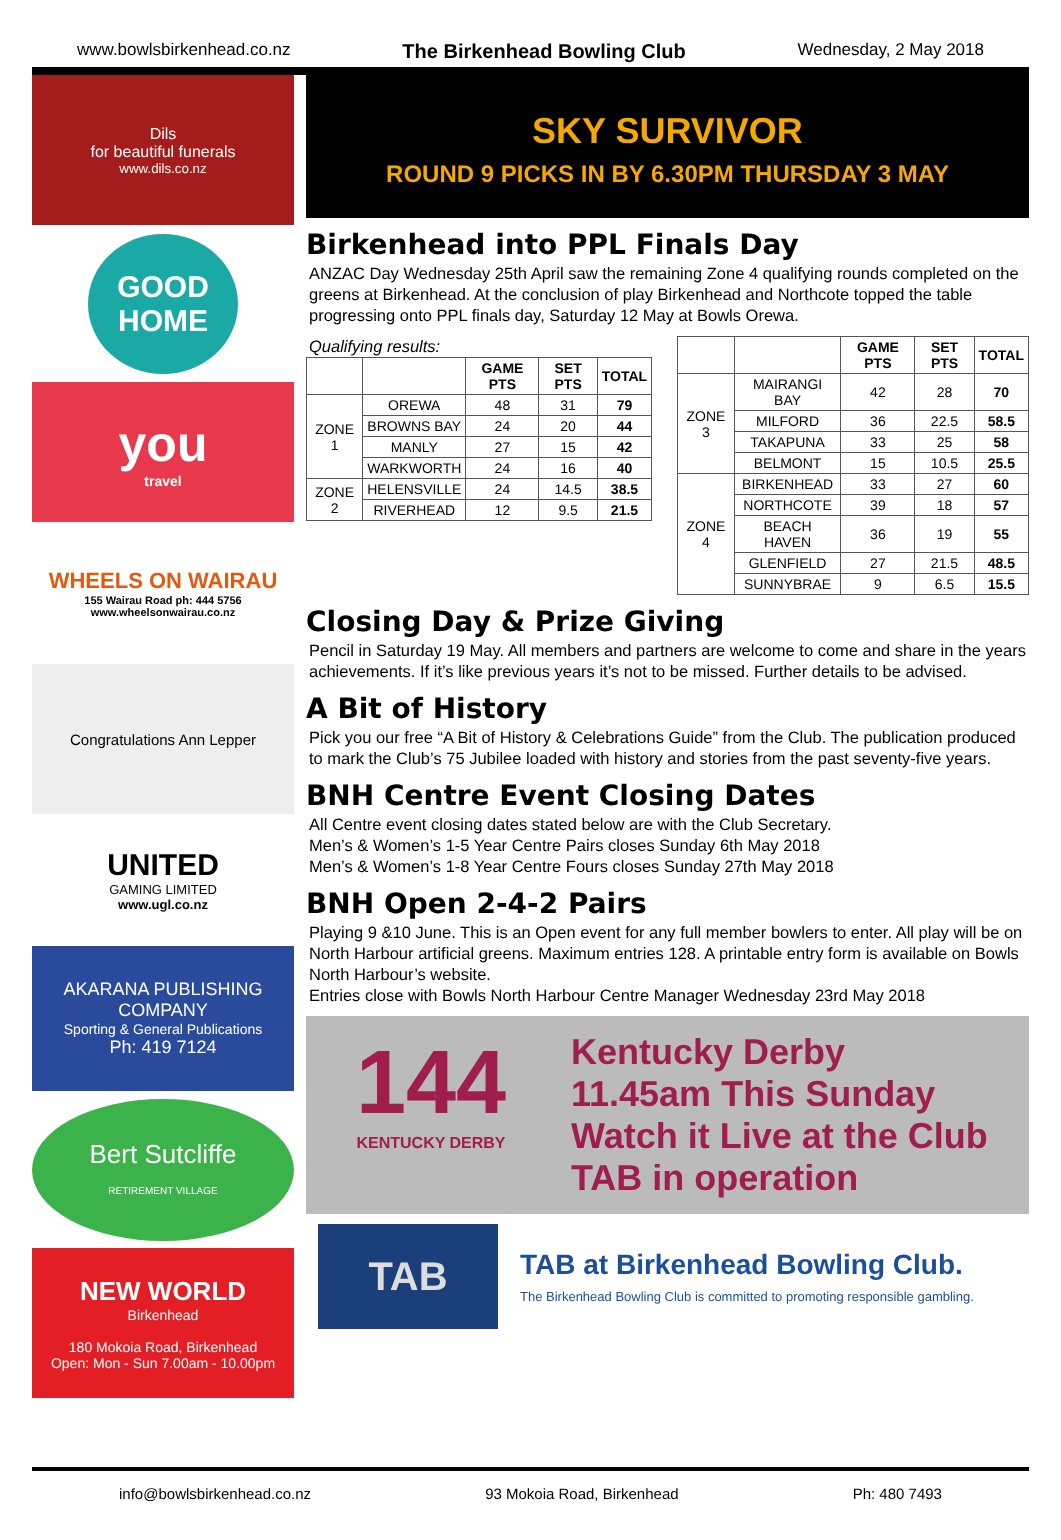www.bowlsbirkenhead.co.nz The Birkenhead Bowling Club Wednesday, 2 May 2018
Dils
for beautiful funerals
www.dils.co.nz
GOOD
HOME
you
travel
WHEELS ON WAIRAU
155 Wairau Road ph: 444 5756
www.wheelsonwairau.co.nz
Congratulations Ann Lepper
UNITED
GAMING LIMITED
www.ugl.co.nz
AKARANA PUBLISHING COMPANY
Sporting & General Publications
Ph: 419 7124
Bert Sutcliffe RETIREMENT VILLAGE
NEW WORLD
Birkenhead
180 Mokoia Road, Birkenhead
Open: Mon - Sun 7.00am - 10.00pm
SKY SURVIVOR
ROUND 9 PICKS IN BY 6.30PM THURSDAY 3 MAY
Birkenhead into PPL Finals Day
ANZAC Day Wednesday 25th April saw the remaining Zone 4 qualifying rounds completed on the greens at Birkenhead. At the conclusion of play Birkenhead and Northcote topped the table progressing onto PPL finals day, Saturday 12 May at Bowls Orewa.
Qualifying results:
| | | GAME PTS | SET PTS | TOTAL |
| --- | --- | --- | --- | --- |
| ZONE 1 | OREWA | 48 | 31 | 79 |
| | BROWNS BAY | 24 | 20 | 44 |
| | MANLY | 27 | 15 | 42 |
| | WARKWORTH | 24 | 16 | 40 |
| ZONE 2 | HELENSVILLE | 24 | 14.5 | 38.5 |
| | RIVERHEAD | 12 | 9.5 | 21.5 |
| | | GAME PTS | SET PTS | TOTAL |
| --- | --- | --- | --- | --- |
| ZONE 3 | MAIRANGI BAY | 42 | 28 | 70 |
| | MILFORD | 36 | 22.5 | 58.5 |
| | TAKAPUNA | 33 | 25 | 58 |
| | BELMONT | 15 | 10.5 | 25.5 |
| ZONE 4 | BIRKENHEAD | 33 | 27 | 60 |
| | NORTHCOTE | 39 | 18 | 57 |
| | BEACH HAVEN | 36 | 19 | 55 |
| | GLENFIELD | 27 | 21.5 | 48.5 |
| | SUNNYBRAE | 9 | 6.5 | 15.5 |
Closing Day & Prize Giving
Pencil in Saturday 19 May. All members and partners are welcome to come and share in the years achievements. If it’s like previous years it’s not to be missed. Further details to be advised.
A Bit of History
Pick you our free “A Bit of History & Celebrations Guide” from the Club. The publication produced to mark the Club’s 75 Jubilee loaded with history and stories from the past seventy-five years.
BNH Centre Event Closing Dates
All Centre event closing dates stated below are with the Club Secretary.
Men’s & Women’s 1-5 Year Centre Pairs closes Sunday 6th May 2018
Men’s & Women’s 1-8 Year Centre Fours closes Sunday 27th May 2018
BNH Open 2-4-2 Pairs
Playing 9 &10 June. This is an Open event for any full member bowlers to enter. All play will be on North Harbour artificial greens. Maximum entries 128. A printable entry form is available on Bowls North Harbour’s website.
Entries close with Bowls North Harbour Centre Manager Wednesday 23rd May 2018
144
KENTUCKY DERBY
Kentucky Derby
11.45am This Sunday
Watch it Live at the Club
TAB in operation
TAB
TAB at Birkenhead Bowling Club.
The Birkenhead Bowling Club is committed to promoting responsible gambling.
info@bowlsbirkenhead.co.nz 93 Mokoia Road, Birkenhead Ph: 480 7493